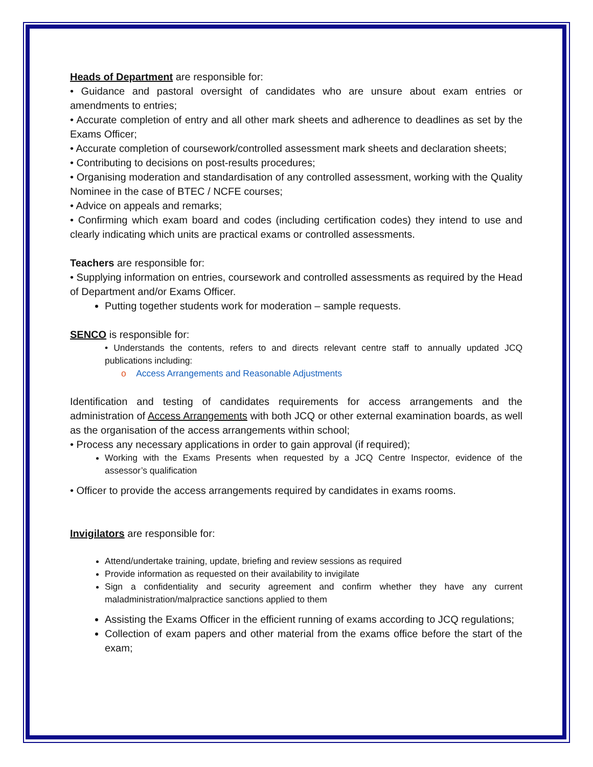Heads of Department are responsible for:
• Guidance and pastoral oversight of candidates who are unsure about exam entries or amendments to entries;
• Accurate completion of entry and all other mark sheets and adherence to deadlines as set by the Exams Officer;
• Accurate completion of coursework/controlled assessment mark sheets and declaration sheets;
• Contributing to decisions on post-results procedures;
• Organising moderation and standardisation of any controlled assessment, working with the Quality Nominee in the case of BTEC / NCFE courses;
• Advice on appeals and remarks;
• Confirming which exam board and codes (including certification codes) they intend to use and clearly indicating which units are practical exams or controlled assessments.
Teachers are responsible for:
• Supplying information on entries, coursework and controlled assessments as required by the Head of Department and/or Exams Officer.
Putting together students work for moderation – sample requests.
SENCO is responsible for:
• Understands the contents, refers to and directs relevant centre staff to annually updated JCQ publications including:
o Access Arrangements and Reasonable Adjustments
Identification and testing of candidates requirements for access arrangements and the administration of Access Arrangements with both JCQ or other external examination boards, as well as the organisation of the access arrangements within school;
• Process any necessary applications in order to gain approval (if required);
Working with the Exams Presents when requested by a JCQ Centre Inspector, evidence of the assessor’s qualification
• Officer to provide the access arrangements required by candidates in exams rooms.
Invigilators are responsible for:
Attend/undertake training, update, briefing and review sessions as required
Provide information as requested on their availability to invigilate
Sign a confidentiality and security agreement and confirm whether they have any current maladministration/malpractice sanctions applied to them
Assisting the Exams Officer in the efficient running of exams according to JCQ regulations;
Collection of exam papers and other material from the exams office before the start of the exam;